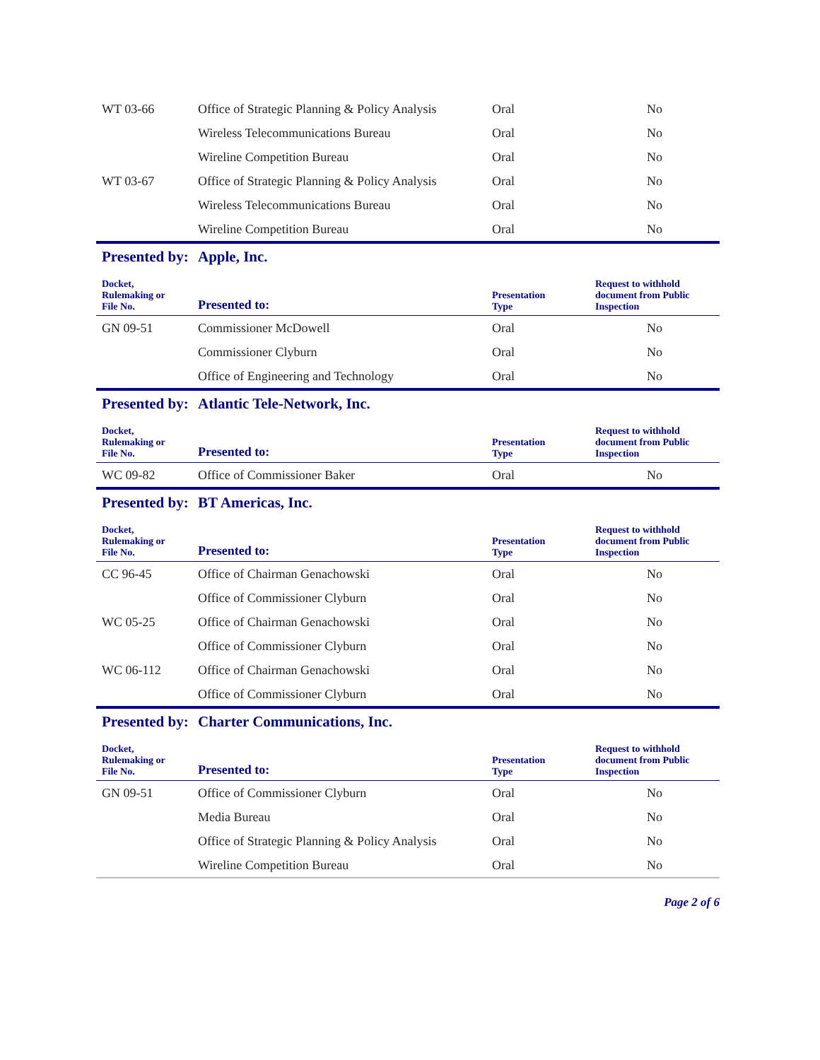| WT 03-66 | Office of Strategic Planning & Policy Analysis | Oral | No |
| | Wireless Telecommunications Bureau | Oral | No |
| | Wireline Competition Bureau | Oral | No |
| WT 03-67 | Office of Strategic Planning & Policy Analysis | Oral | No |
| | Wireless Telecommunications Bureau | Oral | No |
| | Wireline Competition Bureau | Oral | No |
Presented by: Apple, Inc.
| Docket, Rulemaking or File No. | Presented to: | Presentation Type | Request to withhold document from Public Inspection |
| --- | --- | --- | --- |
| GN 09-51 | Commissioner McDowell | Oral | No |
| | Commissioner Clyburn | Oral | No |
| | Office of Engineering and Technology | Oral | No |
Presented by: Atlantic Tele-Network, Inc.
| Docket, Rulemaking or File No. | Presented to: | Presentation Type | Request to withhold document from Public Inspection |
| --- | --- | --- | --- |
| WC 09-82 | Office of Commissioner Baker | Oral | No |
Presented by: BT Americas, Inc.
| Docket, Rulemaking or File No. | Presented to: | Presentation Type | Request to withhold document from Public Inspection |
| --- | --- | --- | --- |
| CC 96-45 | Office of Chairman Genachowski | Oral | No |
| | Office of Commissioner Clyburn | Oral | No |
| WC 05-25 | Office of Chairman Genachowski | Oral | No |
| | Office of Commissioner Clyburn | Oral | No |
| WC 06-112 | Office of Chairman Genachowski | Oral | No |
| | Office of Commissioner Clyburn | Oral | No |
Presented by: Charter Communications, Inc.
| Docket, Rulemaking or File No. | Presented to: | Presentation Type | Request to withhold document from Public Inspection |
| --- | --- | --- | --- |
| GN 09-51 | Office of Commissioner Clyburn | Oral | No |
| | Media Bureau | Oral | No |
| | Office of Strategic Planning & Policy Analysis | Oral | No |
| | Wireline Competition Bureau | Oral | No |
Page 2 of 6